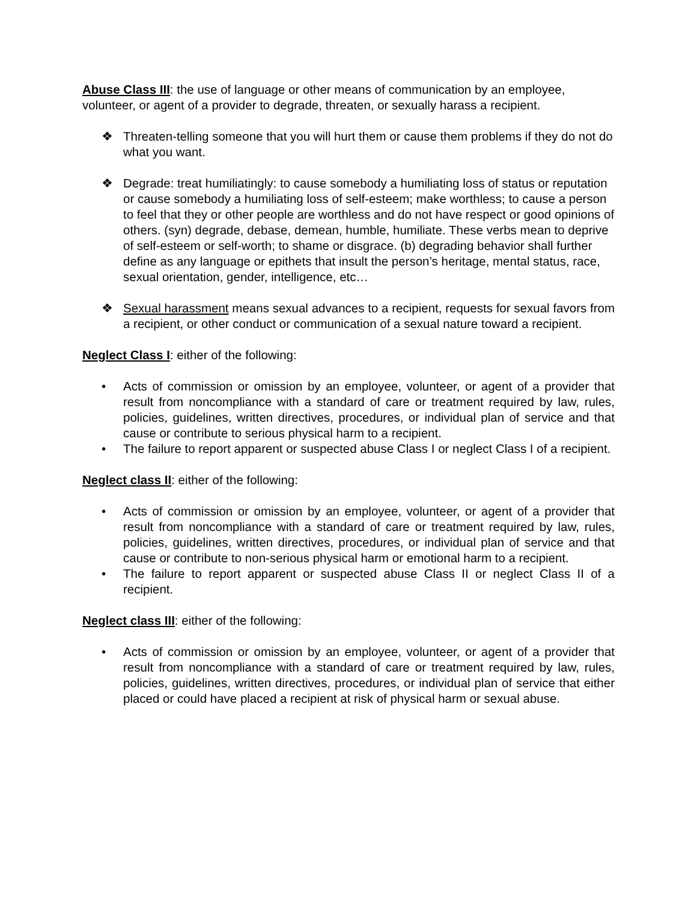Abuse Class III: the use of language or other means of communication by an employee, volunteer, or agent of a provider to degrade, threaten, or sexually harass a recipient.
❖ Threaten-telling someone that you will hurt them or cause them problems if they do not do what you want.
❖ Degrade: treat humiliatingly: to cause somebody a humiliating loss of status or reputation or cause somebody a humiliating loss of self-esteem; make worthless; to cause a person to feel that they or other people are worthless and do not have respect or good opinions of others. (syn) degrade, debase, demean, humble, humiliate. These verbs mean to deprive of self-esteem or self-worth; to shame or disgrace. (b) degrading behavior shall further define as any language or epithets that insult the person’s heritage, mental status, race, sexual orientation, gender, intelligence, etc…
❖ Sexual harassment means sexual advances to a recipient, requests for sexual favors from a recipient, or other conduct or communication of a sexual nature toward a recipient.
Neglect Class I: either of the following:
• Acts of commission or omission by an employee, volunteer, or agent of a provider that result from noncompliance with a standard of care or treatment required by law, rules, policies, guidelines, written directives, procedures, or individual plan of service and that cause or contribute to serious physical harm to a recipient.
• The failure to report apparent or suspected abuse Class I or neglect Class I of a recipient.
Neglect class II: either of the following:
• Acts of commission or omission by an employee, volunteer, or agent of a provider that result from noncompliance with a standard of care or treatment required by law, rules, policies, guidelines, written directives, procedures, or individual plan of service and that cause or contribute to non-serious physical harm or emotional harm to a recipient.
• The failure to report apparent or suspected abuse Class II or neglect Class II of a recipient.
Neglect class III: either of the following:
• Acts of commission or omission by an employee, volunteer, or agent of a provider that result from noncompliance with a standard of care or treatment required by law, rules, policies, guidelines, written directives, procedures, or individual plan of service that either placed or could have placed a recipient at risk of physical harm or sexual abuse.